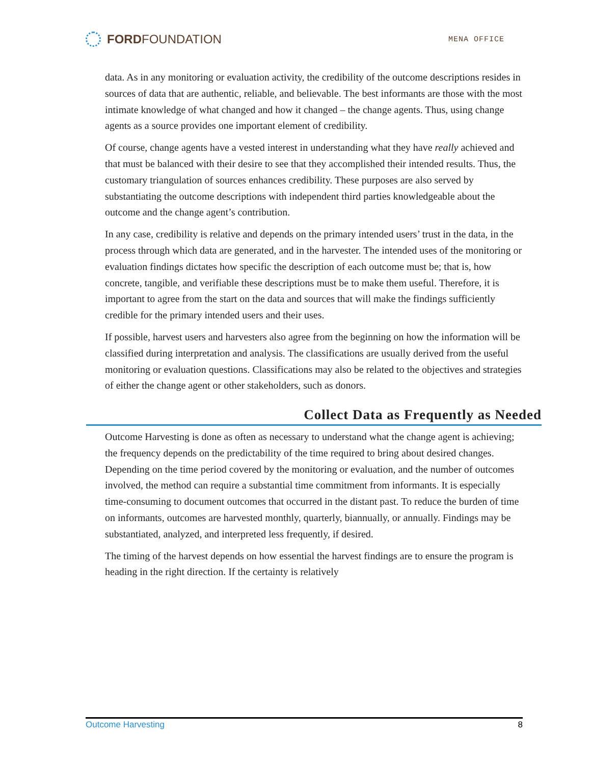FORD FOUNDATION
MENA OFFICE
data. As in any monitoring or evaluation activity, the credibility of the outcome descriptions resides in sources of data that are authentic, reliable, and believable. The best informants are those with the most intimate knowledge of what changed and how it changed – the change agents. Thus, using change agents as a source provides one important element of credibility.
Of course, change agents have a vested interest in understanding what they have really achieved and that must be balanced with their desire to see that they accomplished their intended results. Thus, the customary triangulation of sources enhances credibility. These purposes are also served by substantiating the outcome descriptions with independent third parties knowledgeable about the outcome and the change agent’s contribution.
In any case, credibility is relative and depends on the primary intended users’ trust in the data, in the process through which data are generated, and in the harvester. The intended uses of the monitoring or evaluation findings dictates how specific the description of each outcome must be; that is, how concrete, tangible, and verifiable these descriptions must be to make them useful. Therefore, it is important to agree from the start on the data and sources that will make the findings sufficiently credible for the primary intended users and their uses.
If possible, harvest users and harvesters also agree from the beginning on how the information will be classified during interpretation and analysis. The classifications are usually derived from the useful monitoring or evaluation questions. Classifications may also be related to the objectives and strategies of either the change agent or other stakeholders, such as donors.
Collect Data as Frequently as Needed
Outcome Harvesting is done as often as necessary to understand what the change agent is achieving; the frequency depends on the predictability of the time required to bring about desired changes. Depending on the time period covered by the monitoring or evaluation, and the number of outcomes involved, the method can require a substantial time commitment from informants. It is especially time-consuming to document outcomes that occurred in the distant past. To reduce the burden of time on informants, outcomes are harvested monthly, quarterly, biannually, or annually. Findings may be substantiated, analyzed, and interpreted less frequently, if desired.
The timing of the harvest depends on how essential the harvest findings are to ensure the program is heading in the right direction. If the certainty is relatively
Outcome Harvesting 8